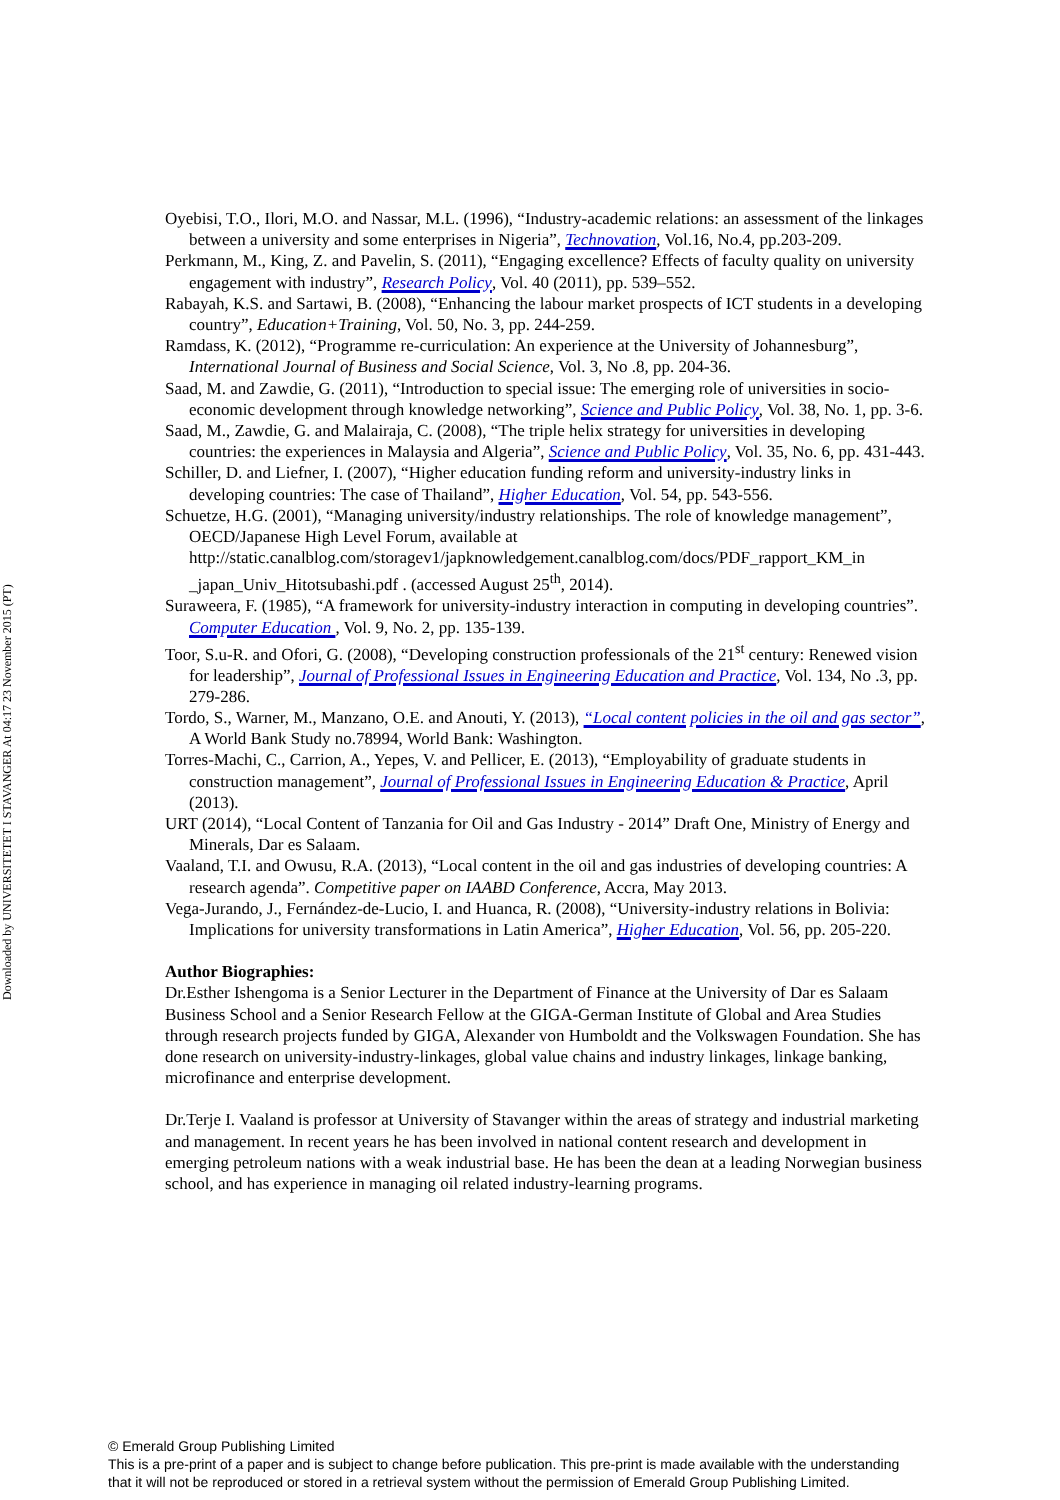Downloaded by UNIVERSITETET I STAVANGER At 04:17 23 November 2015 (PT)
Oyebisi, T.O., Ilori, M.O. and Nassar, M.L. (1996), “Industry-academic relations: an assessment of the linkages between a university and some enterprises in Nigeria”, Technovation, Vol.16, No.4, pp.203-209.
Perkmann, M., King, Z. and Pavelin, S. (2011), “Engaging excellence? Effects of faculty quality on university engagement with industry”, Research Policy, Vol. 40 (2011), pp. 539–552.
Rabayah, K.S. and Sartawi, B. (2008), “Enhancing the labour market prospects of ICT students in a developing country”, Education+Training, Vol. 50, No. 3, pp. 244-259.
Ramdass, K. (2012), “Programme re-curriculation: An experience at the University of Johannesburg”, International Journal of Business and Social Science, Vol. 3, No .8, pp. 204-36.
Saad, M. and Zawdie, G. (2011), “Introduction to special issue: The emerging role of universities in socio-economic development through knowledge networking”, Science and Public Policy, Vol. 38, No. 1, pp. 3-6.
Saad, M., Zawdie, G. and Malairaja, C. (2008), “The triple helix strategy for universities in developing countries: the experiences in Malaysia and Algeria”, Science and Public Policy, Vol. 35, No. 6, pp. 431-443.
Schiller, D. and Liefner, I. (2007), “Higher education funding reform and university-industry links in developing countries: The case of Thailand”, Higher Education, Vol. 54, pp. 543-556.
Schuetze, H.G. (2001), “Managing university/industry relationships. The role of knowledge management”, OECD/Japanese High Level Forum, available at http://static.canalblog.com/storagev1/japknowledgement.canalblog.com/docs/PDF_rapport_KM_in _japan_Univ_Hitotsubashi.pdf . (accessed August 25<sup>th</sup>, 2014).
Suraweera, F. (1985), “A framework for university-industry interaction in computing in developing countries”. Computer Education , Vol. 9, No. 2, pp. 135-139.
Toor, S.u-R. and Ofori, G. (2008), “Developing construction professionals of the 21<sup>st</sup> century: Renewed vision for leadership”, Journal of Professional Issues in Engineering Education and Practice, Vol. 134, No .3, pp. 279-286.
Tordo, S., Warner, M., Manzano, O.E. and Anouti, Y. (2013), “Local content policies in the oil and gas sector”, A World Bank Study no.78994, World Bank: Washington.
Torres-Machi, C., Carrion, A., Yepes, V. and Pellicer, E. (2013), “Employability of graduate students in construction management”, Journal of Professional Issues in Engineering Education & Practice, April (2013).
URT (2014), “Local Content of Tanzania for Oil and Gas Industry - 2014” Draft One, Ministry of Energy and Minerals, Dar es Salaam.
Vaaland, T.I. and Owusu, R.A. (2013), “Local content in the oil and gas industries of developing countries: A research agenda”. Competitive paper on IAABD Conference, Accra, May 2013.
Vega-Jurando, J., Fernández-de-Lucio, I. and Huanca, R. (2008), “University-industry relations in Bolivia: Implications for university transformations in Latin America”, Higher Education, Vol. 56, pp. 205-220.
Author Biographies:
Dr.Esther Ishengoma is a Senior Lecturer in the Department of Finance at the University of Dar es Salaam Business School and a Senior Research Fellow at the GIGA-German Institute of Global and Area Studies through research projects funded by GIGA, Alexander von Humboldt and the Volkswagen Foundation. She has done research on university-industry-linkages, global value chains and industry linkages, linkage banking, microfinance and enterprise development.
Dr.Terje I. Vaaland is professor at University of Stavanger within the areas of strategy and industrial marketing and management. In recent years he has been involved in national content research and development in emerging petroleum nations with a weak industrial base. He has been the dean at a leading Norwegian business school, and has experience in managing oil related industry-learning programs.
© Emerald Group Publishing Limited
This is a pre-print of a paper and is subject to change before publication. This pre-print is made available with the understanding
that it will not be reproduced or stored in a retrieval system without the permission of Emerald Group Publishing Limited.